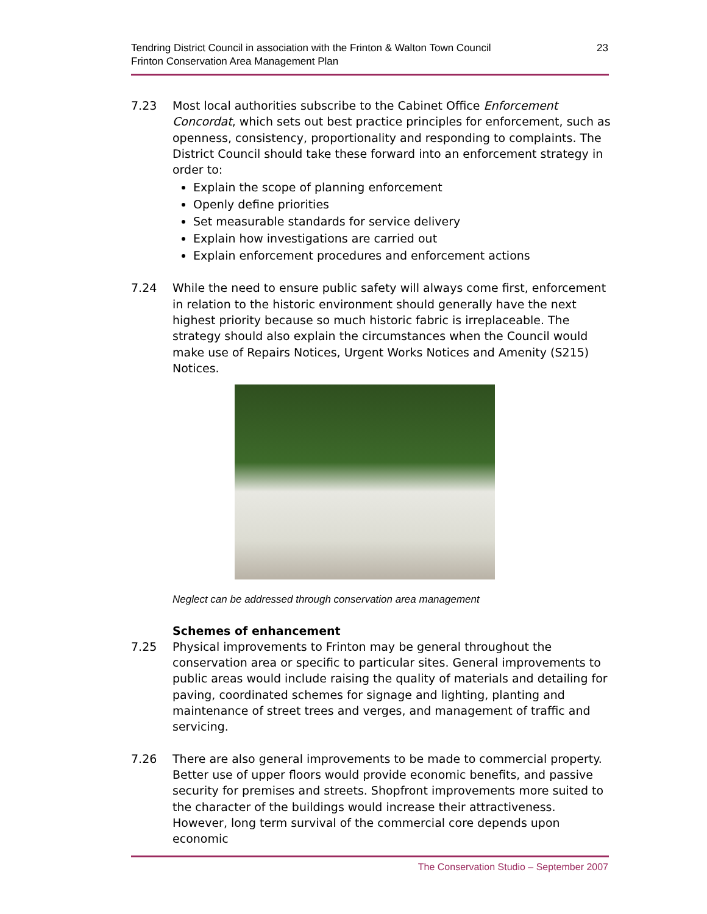Tendring District Council in association with the Frinton & Walton Town Council
Frinton Conservation Area Management Plan
23
7.23 Most local authorities subscribe to the Cabinet Office Enforcement Concordat, which sets out best practice principles for enforcement, such as openness, consistency, proportionality and responding to complaints. The District Council should take these forward into an enforcement strategy in order to:
Explain the scope of planning enforcement
Openly define priorities
Set measurable standards for service delivery
Explain how investigations are carried out
Explain enforcement procedures and enforcement actions
7.24 While the need to ensure public safety will always come first, enforcement in relation to the historic environment should generally have the next highest priority because so much historic fabric is irreplaceable. The strategy should also explain the circumstances when the Council would make use of Repairs Notices, Urgent Works Notices and Amenity (S215) Notices.
Neglect can be addressed through conservation area management
Schemes of enhancement
7.25 Physical improvements to Frinton may be general throughout the conservation area or specific to particular sites. General improvements to public areas would include raising the quality of materials and detailing for paving, coordinated schemes for signage and lighting, planting and maintenance of street trees and verges, and management of traffic and servicing.
7.26 There are also general improvements to be made to commercial property. Better use of upper floors would provide economic benefits, and passive security for premises and streets. Shopfront improvements more suited to the character of the buildings would increase their attractiveness. However, long term survival of the commercial core depends upon economic
The Conservation Studio – September 2007